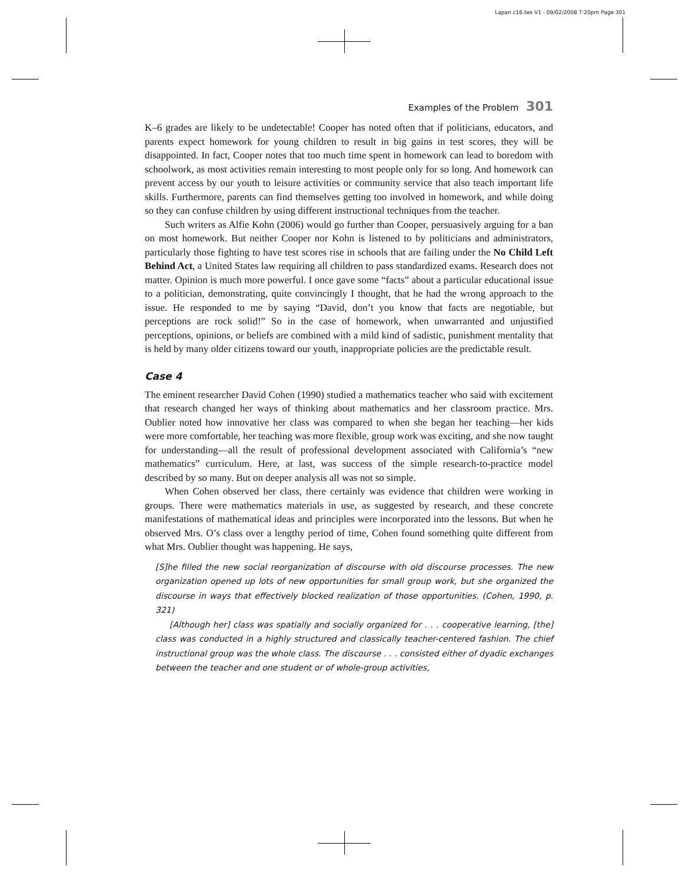Lapan c16.tex V1 - 09/02/2008 7:20pm Page 301
Examples of the Problem 301
K–6 grades are likely to be undetectable! Cooper has noted often that if politicians, educators, and parents expect homework for young children to result in big gains in test scores, they will be disappointed. In fact, Cooper notes that too much time spent in homework can lead to boredom with schoolwork, as most activities remain interesting to most people only for so long. And homework can prevent access by our youth to leisure activities or community service that also teach important life skills. Furthermore, parents can find themselves getting too involved in homework, and while doing so they can confuse children by using different instructional techniques from the teacher.
Such writers as Alfie Kohn (2006) would go further than Cooper, persuasively arguing for a ban on most homework. But neither Cooper nor Kohn is listened to by politicians and administrators, particularly those fighting to have test scores rise in schools that are failing under the No Child Left Behind Act, a United States law requiring all children to pass standardized exams. Research does not matter. Opinion is much more powerful. I once gave some “facts” about a particular educational issue to a politician, demonstrating, quite convincingly I thought, that he had the wrong approach to the issue. He responded to me by saying “David, don’t you know that facts are negotiable, but perceptions are rock solid!” So in the case of homework, when unwarranted and unjustified perceptions, opinions, or beliefs are combined with a mild kind of sadistic, punishment mentality that is held by many older citizens toward our youth, inappropriate policies are the predictable result.
Case 4
The eminent researcher David Cohen (1990) studied a mathematics teacher who said with excitement that research changed her ways of thinking about mathematics and her classroom practice. Mrs. Oublier noted how innovative her class was compared to when she began her teaching—her kids were more comfortable, her teaching was more flexible, group work was exciting, and she now taught for understanding—all the result of professional development associated with California’s “new mathematics” curriculum. Here, at last, was success of the simple research-to-practice model described by so many. But on deeper analysis all was not so simple.
When Cohen observed her class, there certainly was evidence that children were working in groups. There were mathematics materials in use, as suggested by research, and these concrete manifestations of mathematical ideas and principles were incorporated into the lessons. But when he observed Mrs. O’s class over a lengthy period of time, Cohen found something quite different from what Mrs. Oublier thought was happening. He says,
[S]he filled the new social reorganization of discourse with old discourse processes. The new organization opened up lots of new opportunities for small group work, but she organized the discourse in ways that effectively blocked realization of those opportunities. (Cohen, 1990, p. 321)
[Although her] class was spatially and socially organized for . . . cooperative learning, [the] class was conducted in a highly structured and classically teacher-centered fashion. The chief instructional group was the whole class. The discourse . . . consisted either of dyadic exchanges between the teacher and one student or of whole-group activities,